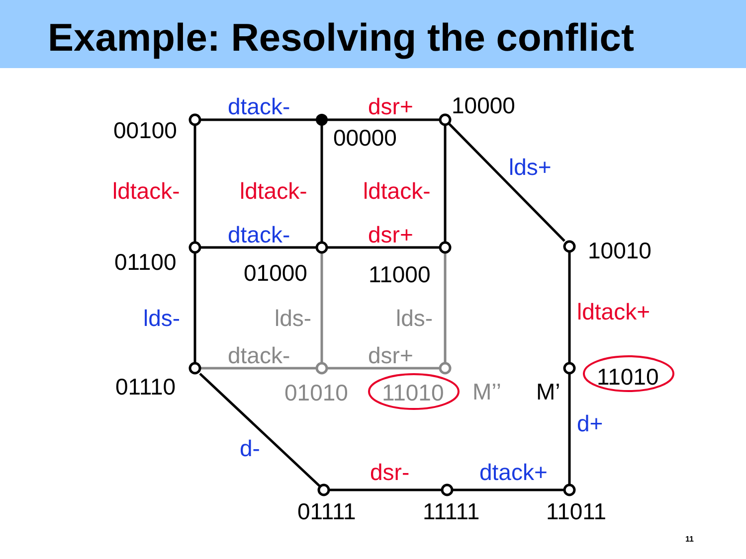Example: Resolving the conflict
00100
00000
10000
01100
01000
11000
10010
01110
M’
11010
01111
11111
11011
01010
11010
M’’
lds-
lds-
dtack-
dsr+
dtack-
lds+
dtack-
lds-
d+
dtack+
d-
dsr+
ldtack-
ldtack-
ldtack-
dsr+
ldtack+
dsr-
11